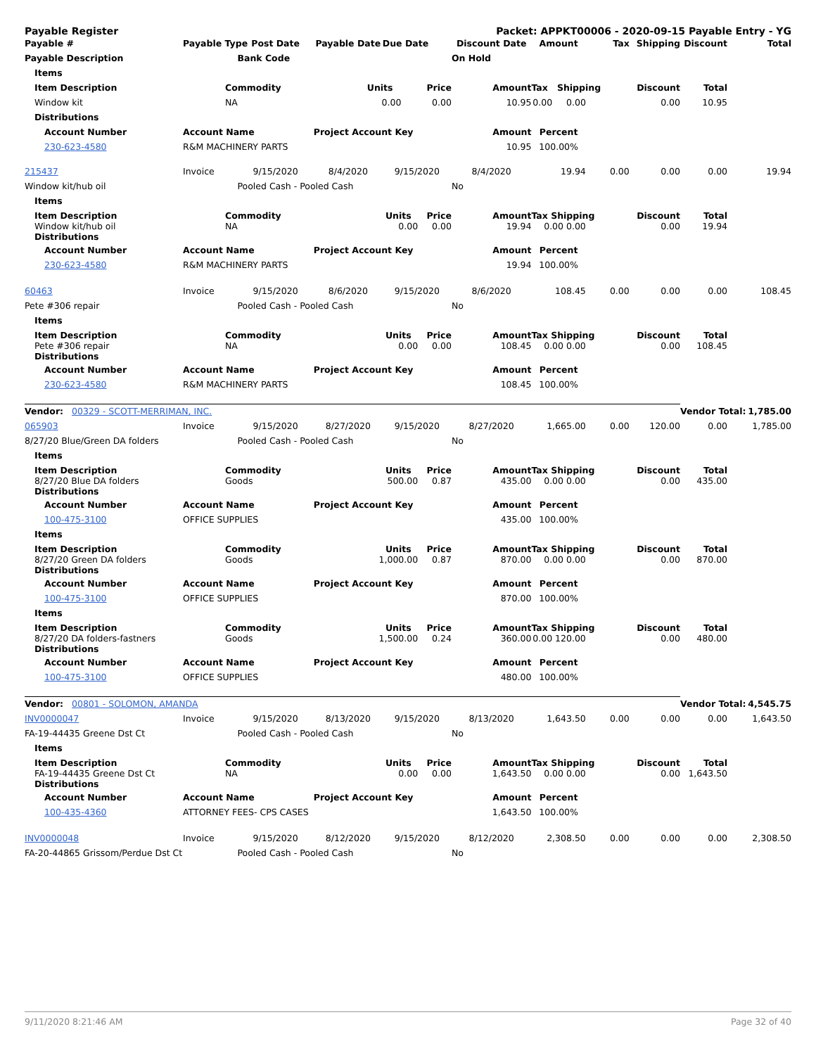Payable Register Packet: APPKT00006 - 2020-09-15 Payable Entry - YG
| Payable # | Payable Type | Post Date | Payable Date | Due Date | Discount Date | Amount | Tax | Shipping | Discount | Total |
| --- | --- | --- | --- | --- | --- | --- | --- | --- | --- | --- |
| Payable Description | | Bank Code | | | On Hold | | | | | |
| Items | | | | | | | | | | |
| Item Description | Commodity | | Units Price | | Amount | Tax Shipping | | Discount | Total | |
| Window kit | NA | | 0.00 0.00 | | 10.95 | 0.00 0.00 | | 0.00 | 10.95 | |
| Distributions | | | | | | | | | | |
| Account Number | Account Name | | Project Account Key | | Amount | Percent | | | | |
| 230-623-4580 | R&M MACHINERY PARTS | | | | 10.95 | 100.00% | | | | |
| 215437 | Invoice | 9/15/2020 | 8/4/2020 | 9/15/2020 | 8/4/2020 | 19.94 | 0.00 | 0.00 | 0.00 | 19.94 |
| Window kit/hub oil | | Pooled Cash - Pooled Cash | | | No | | | | | |
| Items | | | | | | | | | | |
| Item Description Window kit/hub oil Distributions | Commodity NA | | Units Price 0.00 0.00 | | Amount 19.94 | Tax Shipping 0.00 0.00 | | Discount 0.00 | Total 19.94 | |
| Account Number | Account Name | | Project Account Key | | Amount | Percent | | | | |
| 230-623-4580 | R&M MACHINERY PARTS | | | | 19.94 | 100.00% | | | | |
| 60463 | Invoice | 9/15/2020 | 8/6/2020 | 9/15/2020 | 8/6/2020 | 108.45 | 0.00 | 0.00 | 0.00 | 108.45 |
| Pete #306 repair | | Pooled Cash - Pooled Cash | | | No | | | | | |
| Items | | | | | | | | | | |
| Item Description Pete #306 repair Distributions | Commodity NA | | Units Price 0.00 0.00 | | Amount 108.45 | Tax Shipping 0.00 0.00 | | Discount 0.00 | Total 108.45 | |
| Account Number | Account Name | | Project Account Key | | Amount | Percent | | | | |
| 230-623-4580 | R&M MACHINERY PARTS | | | | 108.45 | 100.00% | | | | |
| Vendor: 00329 - SCOTT-MERRIMAN, INC. | | | | | | | | | Vendor Total: | 1,785.00 |
| 065903 | Invoice | 9/15/2020 | 8/27/2020 | 9/15/2020 | 8/27/2020 | 1,665.00 | 0.00 | 120.00 | 0.00 | 1,785.00 |
| 8/27/20 Blue/Green DA folders | | Pooled Cash - Pooled Cash | | | No | | | | | |
| Items | | | | | | | | | | |
| Item Description 8/27/20 Blue DA folders Distributions | Commodity Goods | | Units Price 500.00 0.87 | | Amount 435.00 | Tax Shipping 0.00 0.00 | | Discount 0.00 | Total 435.00 | |
| Account Number | Account Name | | Project Account Key | | Amount | Percent | | | | |
| 100-475-3100 | OFFICE SUPPLIES | | | | 435.00 | 100.00% | | | | |
| Items | | | | | | | | | | |
| Item Description 8/27/20 Green DA folders Distributions | Commodity Goods | | Units Price 1,000.00 0.87 | | Amount 870.00 | Tax Shipping 0.00 0.00 | | Discount 0.00 | Total 870.00 | |
| Account Number | Account Name | | Project Account Key | | Amount | Percent | | | | |
| 100-475-3100 | OFFICE SUPPLIES | | | | 870.00 | 100.00% | | | | |
| Items | | | | | | | | | | |
| Item Description 8/27/20 DA folders-fastners Distributions | Commodity Goods | | Units Price 1,500.00 0.24 | | Amount 360.00 | Tax Shipping 0.00 120.00 | | Discount 0.00 | Total 480.00 | |
| Account Number | Account Name | | Project Account Key | | Amount | Percent | | | | |
| 100-475-3100 | OFFICE SUPPLIES | | | | 480.00 | 100.00% | | | | |
| Vendor: 00801 - SOLOMON, AMANDA | | | | | | | | | Vendor Total: | 4,545.75 |
| INV0000047 | Invoice | 9/15/2020 | 8/13/2020 | 9/15/2020 | 8/13/2020 | 1,643.50 | 0.00 | 0.00 | 0.00 | 1,643.50 |
| FA-19-44435 Greene Dst Ct | | Pooled Cash - Pooled Cash | | | No | | | | | |
| Items | | | | | | | | | | |
| Item Description FA-19-44435 Greene Dst Ct Distributions | Commodity NA | | Units Price 0.00 0.00 | | Amount 1,643.50 | Tax Shipping 0.00 0.00 | | Discount 0.00 | Total 1,643.50 | |
| Account Number | Account Name | | Project Account Key | | Amount | Percent | | | | |
| 100-435-4360 | ATTORNEY FEES- CPS CASES | | | | 1,643.50 | 100.00% | | | | |
| INV0000048 | Invoice | 9/15/2020 | 8/12/2020 | 9/15/2020 | 8/12/2020 | 2,308.50 | 0.00 | 0.00 | 0.00 | 2,308.50 |
| FA-20-44865 Grissom/Perdue Dst Ct | | Pooled Cash - Pooled Cash | | | No | | | | | |
9/11/2020 8:21:46 AM Page 32 of 40